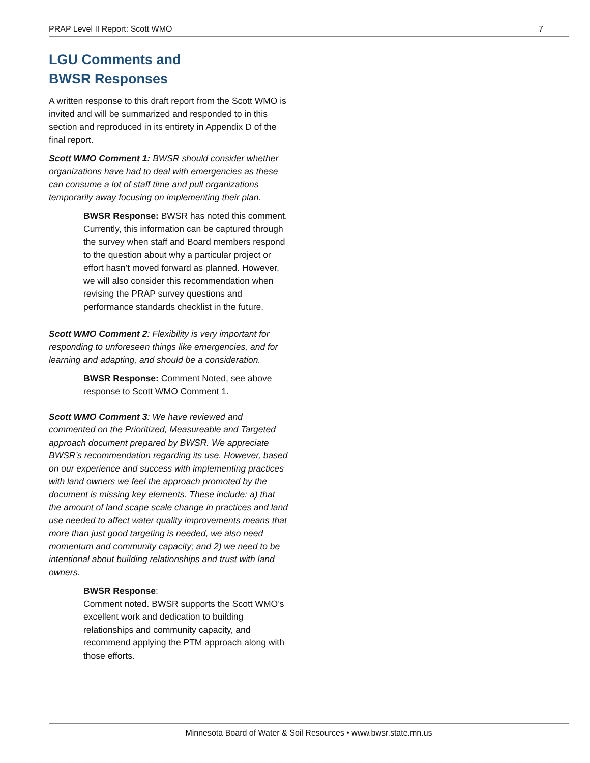PRAP Level II Report: Scott WMO 7
LGU Comments and
BWSR Responses
A written response to this draft report from the Scott WMO is invited and will be summarized and responded to in this section and reproduced in its entirety in Appendix D of the final report.
Scott WMO Comment 1: BWSR should consider whether organizations have had to deal with emergencies as these can consume a lot of staff time and pull organizations temporarily away focusing on implementing their plan.
BWSR Response: BWSR has noted this comment. Currently, this information can be captured through the survey when staff and Board members respond to the question about why a particular project or effort hasn’t moved forward as planned. However, we will also consider this recommendation when revising the PRAP survey questions and performance standards checklist in the future.
Scott WMO Comment 2: Flexibility is very important for responding to unforeseen things like emergencies, and for learning and adapting, and should be a consideration.
BWSR Response: Comment Noted, see above response to Scott WMO Comment 1.
Scott WMO Comment 3: We have reviewed and commented on the Prioritized, Measureable and Targeted approach document prepared by BWSR. We appreciate BWSR’s recommendation regarding its use. However, based on our experience and success with implementing practices with land owners we feel the approach promoted by the document is missing key elements. These include: a) that the amount of land scape scale change in practices and land use needed to affect water quality improvements means that more than just good targeting is needed, we also need momentum and community capacity; and 2) we need to be intentional about building relationships and trust with land owners.
BWSR Response:
Comment noted. BWSR supports the Scott WMO’s excellent work and dedication to building relationships and community capacity, and recommend applying the PTM approach along with those efforts.
Minnesota Board of Water & Soil Resources • www.bwsr.state.mn.us